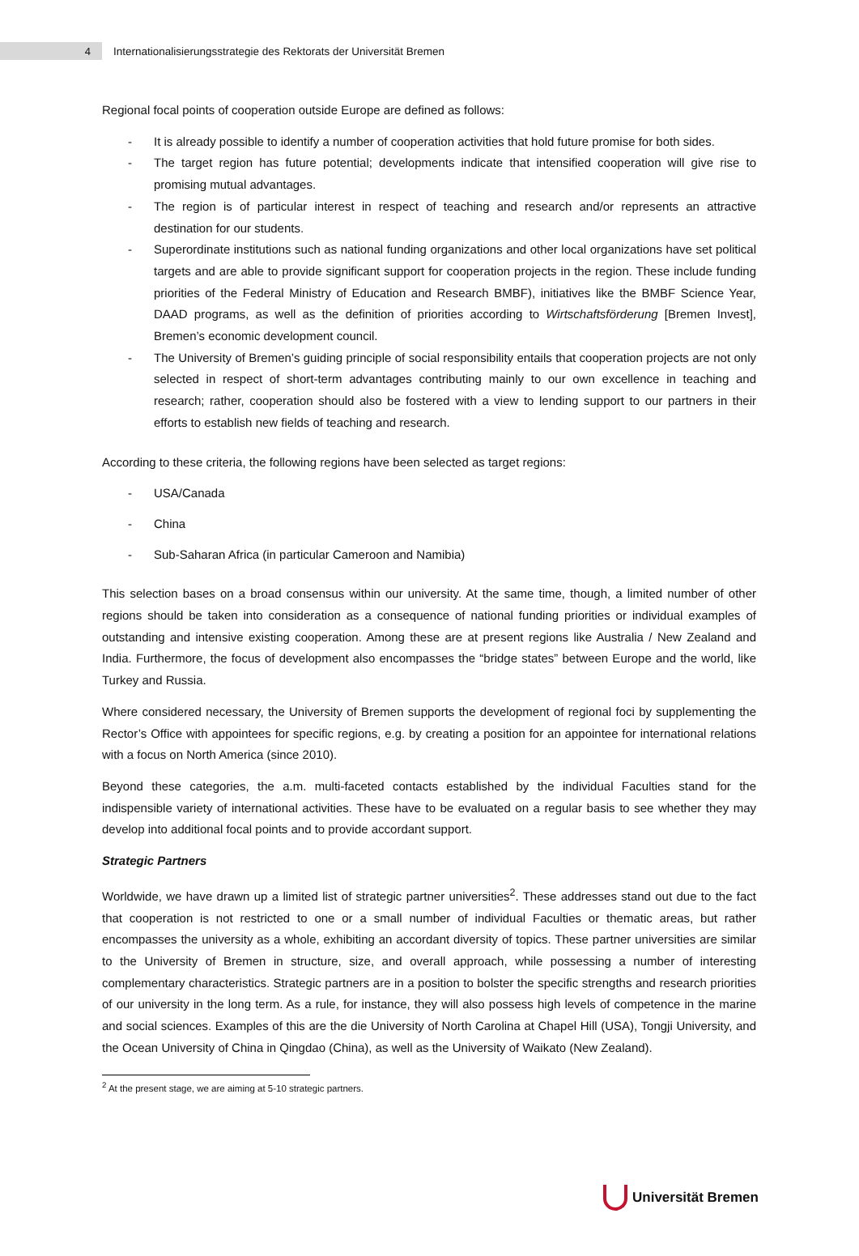4
Internationalisierungsstrategie des Rektorats der Universität Bremen
Regional focal points of cooperation outside Europe are defined as follows:
- It is already possible to identify a number of cooperation activities that hold future promise for both sides.
- The target region has future potential; developments indicate that intensified cooperation will give rise to promising mutual advantages.
- The region is of particular interest in respect of teaching and research and/or represents an attractive destination for our students.
- Superordinate institutions such as national funding organizations and other local organizations have set political targets and are able to provide significant support for cooperation projects in the region. These include funding priorities of the Federal Ministry of Education and Research BMBF), initiatives like the BMBF Science Year, DAAD programs, as well as the definition of priorities according to Wirtschaftsförderung [Bremen Invest], Bremen’s economic development council.
- The University of Bremen’s guiding principle of social responsibility entails that cooperation projects are not only selected in respect of short-term advantages contributing mainly to our own excellence in teaching and research; rather, cooperation should also be fostered with a view to lending support to our partners in their efforts to establish new fields of teaching and research.
According to these criteria, the following regions have been selected as target regions:
- USA/Canada
- China
- Sub-Saharan Africa (in particular Cameroon and Namibia)
This selection bases on a broad consensus within our university. At the same time, though, a limited number of other regions should be taken into consideration as a consequence of national funding priorities or individual examples of outstanding and intensive existing cooperation. Among these are at present regions like Australia / New Zealand and India. Furthermore, the focus of development also encompasses the “bridge states” between Europe and the world, like Turkey and Russia.
Where considered necessary, the University of Bremen supports the development of regional foci by supplementing the Rector’s Office with appointees for specific regions, e.g. by creating a position for an appointee for international relations with a focus on North America (since 2010).
Beyond these categories, the a.m. multi-faceted contacts established by the individual Faculties stand for the indispensible variety of international activities. These have to be evaluated on a regular basis to see whether they may develop into additional focal points and to provide accordant support.
Strategic Partners
Worldwide, we have drawn up a limited list of strategic partner universities<sup>2</sup>. These addresses stand out due to the fact that cooperation is not restricted to one or a small number of individual Faculties or thematic areas, but rather encompasses the university as a whole, exhibiting an accordant diversity of topics. These partner universities are similar to the University of Bremen in structure, size, and overall approach, while possessing a number of interesting complementary characteristics. Strategic partners are in a position to bolster the specific strengths and research priorities of our university in the long term. As a rule, for instance, they will also possess high levels of competence in the marine and social sciences. Examples of this are the die University of North Carolina at Chapel Hill (USA), Tongji University, and the Ocean University of China in Qingdao (China), as well as the University of Waikato (New Zealand).
<sup>2</sup> At the present stage, we are aiming at 5-10 strategic partners.
Universität Bremen